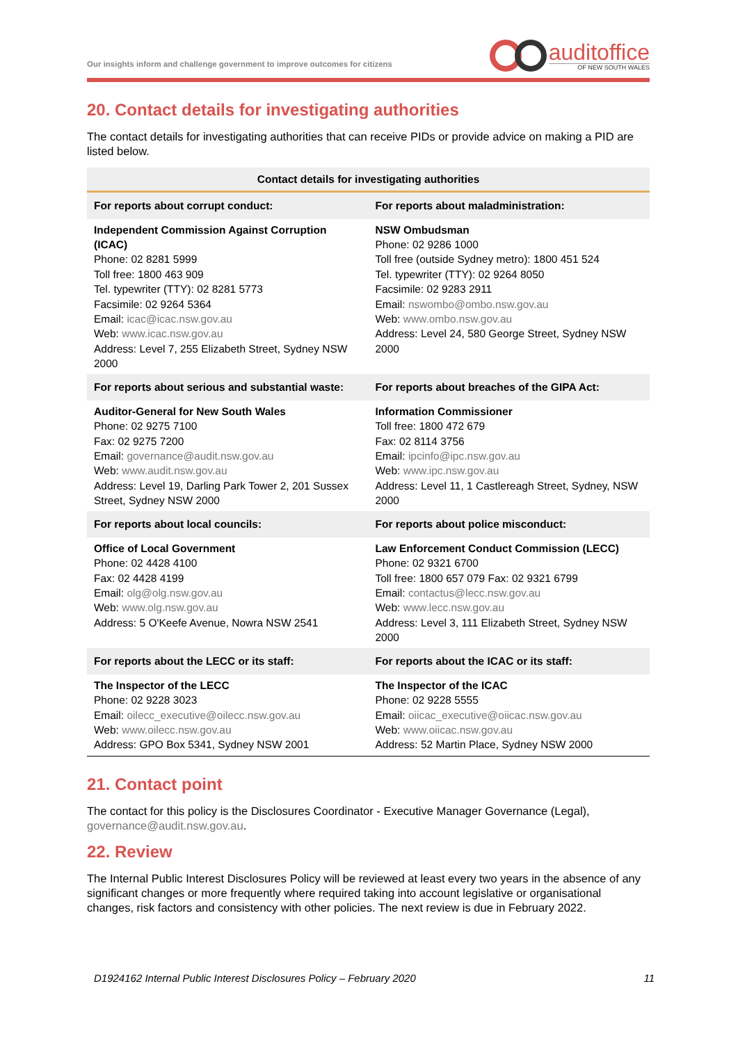Our insights inform and challenge government to improve outcomes for citizens
auditoffice
OF NEW SOUTH WALES
20. Contact details for investigating authorities
The contact details for investigating authorities that can receive PIDs or provide advice on making a PID are listed below.
| Contact details for investigating authorities | |
| --- | --- |
| For reports about corrupt conduct: | For reports about maladministration: |
| Independent Commission Against Corruption (ICAC) Phone: 02 8281 5999 Toll free: 1800 463 909 Tel. typewriter (TTY): 02 8281 5773 Facsimile: 02 9264 5364 Email: icac@icac.nsw.gov.au Web: www.icac.nsw.gov.au Address: Level 7, 255 Elizabeth Street, Sydney NSW 2000 | NSW Ombudsman Phone: 02 9286 1000 Toll free (outside Sydney metro): 1800 451 524 Tel. typewriter (TTY): 02 9264 8050 Facsimile: 02 9283 2911 Email: nswombo@ombo.nsw.gov.au Web: www.ombo.nsw.gov.au Address: Level 24, 580 George Street, Sydney NSW 2000 |
| For reports about serious and substantial waste: | For reports about breaches of the GIPA Act: |
| Auditor-General for New South Wales Phone: 02 9275 7100 Fax: 02 9275 7200 Email: governance@audit.nsw.gov.au Web: www.audit.nsw.gov.au Address: Level 19, Darling Park Tower 2, 201 Sussex Street, Sydney NSW 2000 | Information Commissioner Toll free: 1800 472 679 Fax: 02 8114 3756 Email: ipcinfo@ipc.nsw.gov.au Web: www.ipc.nsw.gov.au Address: Level 11, 1 Castlereagh Street, Sydney, NSW 2000 |
| For reports about local councils: | For reports about police misconduct: |
| Office of Local Government Phone: 02 4428 4100 Fax: 02 4428 4199 Email: olg@olg.nsw.gov.au Web: www.olg.nsw.gov.au Address: 5 O'Keefe Avenue, Nowra NSW 2541 | Law Enforcement Conduct Commission (LECC) Phone: 02 9321 6700 Toll free: 1800 657 079 Fax: 02 9321 6799 Email: contactus@lecc.nsw.gov.au Web: www.lecc.nsw.gov.au Address: Level 3, 111 Elizabeth Street, Sydney NSW 2000 |
| For reports about the LECC or its staff: | For reports about the ICAC or its staff: |
| The Inspector of the LECC Phone: 02 9228 3023 Email: oilecc_executive@oilecc.nsw.gov.au Web: www.oilecc.nsw.gov.au Address: GPO Box 5341, Sydney NSW 2001 | The Inspector of the ICAC Phone: 02 9228 5555 Email: oiicac_executive@oiicac.nsw.gov.au Web: www.oiicac.nsw.gov.au Address: 52 Martin Place, Sydney NSW 2000 |
21. Contact point
The contact for this policy is the Disclosures Coordinator - Executive Manager Governance (Legal), governance@audit.nsw.gov.au.
22. Review
The Internal Public Interest Disclosures Policy will be reviewed at least every two years in the absence of any significant changes or more frequently where required taking into account legislative or organisational changes, risk factors and consistency with other policies. The next review is due in February 2022.
D1924162 Internal Public Interest Disclosures Policy – February 2020 11